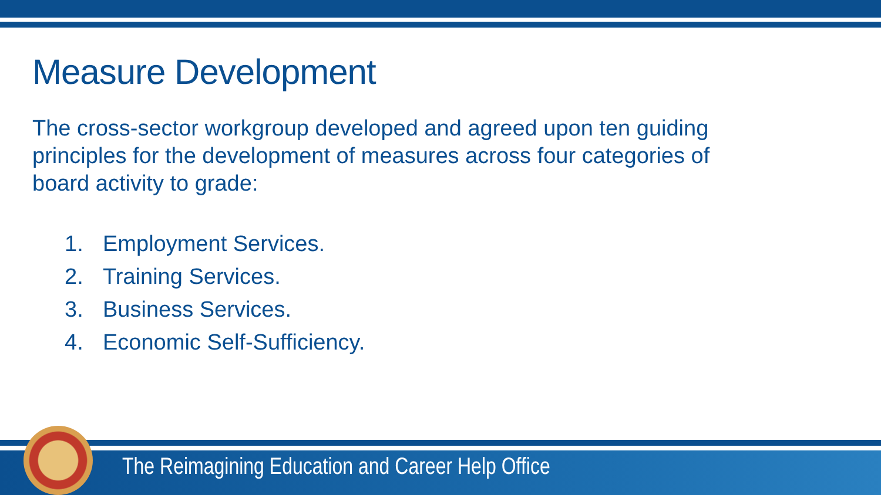Measure Development
The cross-sector workgroup developed and agreed upon ten guiding principles for the development of measures across four categories of board activity to grade:
1. Employment Services.
2. Training Services.
3. Business Services.
4. Economic Self-Sufficiency.
The Reimagining Education and Career Help Office